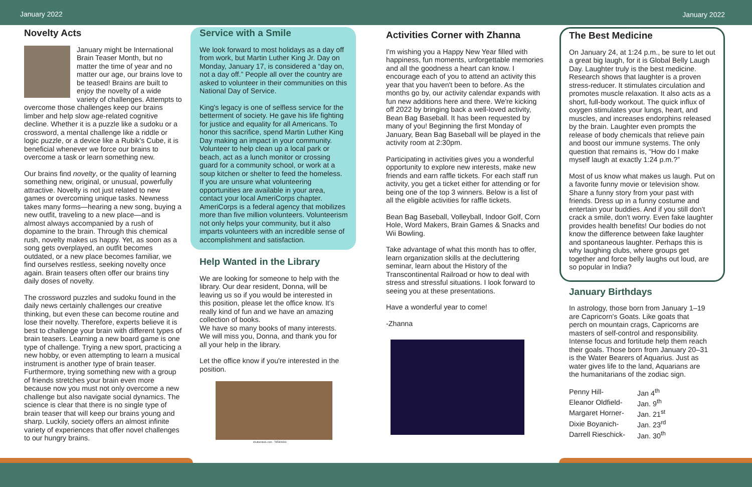January 2022 January 2022
Novelty Acts
January might be International Brain Teaser Month, but no matter the time of year and no matter our age, our brains love to be teased! Brains are built to enjoy the novelty of a wide variety of challenges. Attempts to overcome those challenges keep our brains limber and help slow age-related cognitive decline. Whether it is a puzzle like a sudoku or a crossword, a mental challenge like a riddle or logic puzzle, or a device like a Rubik's Cube, it is beneficial whenever we force our brains to overcome a task or learn something new.
Our brains find novelty, or the quality of learning something new, original, or unusual, powerfully attractive. Novelty is not just related to new games or overcoming unique tasks. Newness takes many forms—hearing a new song, buying a new outfit, traveling to a new place—and is almost always accompanied by a rush of dopamine to the brain. Through this chemical rush, novelty makes us happy. Yet, as soon as a song gets overplayed, an outfit becomes outdated, or a new place becomes familiar, we find ourselves restless, seeking novelty once again. Brain teasers often offer our brains tiny daily doses of novelty.
The crossword puzzles and sudoku found in the daily news certainly challenges our creative thinking, but even these can become routine and lose their novelty. Therefore, experts believe it is best to challenge your brain with different types of brain teasers. Learning a new board game is one type of challenge. Trying a new sport, practicing a new hobby, or even attempting to learn a musical instrument is another type of brain teaser. Furthermore, trying something new with a group of friends stretches your brain even more because now you must not only overcome a new challenge but also navigate social dynamics. The science is clear that there is no single type of brain teaser that will keep our brains young and sharp. Luckily, society offers an almost infinite variety of experiences that offer novel challenges to our hungry brains.
Service with a Smile
We look forward to most holidays as a day off from work, but Martin Luther King Jr. Day on Monday, January 17, is considered a “day on, not a day off.” People all over the country are asked to volunteer in their communities on this National Day of Service.
King's legacy is one of selfless service for the betterment of society. He gave his life fighting for justice and equality for all Americans. To honor this sacrifice, spend Martin Luther King Day making an impact in your community. Volunteer to help clean up a local park or beach, act as a lunch monitor or crossing guard for a community school, or work at a soup kitchen or shelter to feed the homeless. If you are unsure what volunteering opportunities are available in your area, contact your local AmeriCorps chapter. AmeriCorps is a federal agency that mobilizes more than five million volunteers. Volunteerism not only helps your community, but it also imparts volunteers with an incredible sense of accomplishment and satisfaction.
Help Wanted in the Library
We are looking for someone to help with the library. Our dear resident, Donna, will be leaving us so if you would be interested in this position, please let the office know. It's really kind of fun and we have an amazing collection of books.
We have so many books of many interests. We will miss you, Donna, and thank you for all your help in the library.
Let the office know if you're interested in the position.
shutterstock.com · 785309341
Activities Corner with Zhanna
I'm wishing you a Happy New Year filled with happiness, fun moments, unforgettable memories and all the goodness a heart can know. I encourage each of you to attend an activity this year that you haven't been to before. As the months go by, our activity calendar expands with fun new additions here and there. We're kicking off 2022 by bringing back a well-loved activity, Bean Bag Baseball. It has been requested by many of you! Beginning the first Monday of January, Bean Bag Baseball will be played in the activity room at 2:30pm.
Participating in activities gives you a wonderful opportunity to explore new interests, make new friends and earn raffle tickets. For each staff run activity, you get a ticket either for attending or for being one of the top 3 winners. Below is a list of all the eligible activities for raffle tickets.
Bean Bag Baseball, Volleyball, Indoor Golf, Corn Hole, Word Makers, Brain Games & Snacks and Wii Bowling.
Take advantage of what this month has to offer, learn organization skills at the decluttering seminar, learn about the History of the Transcontinental Railroad or how to deal with stress and stressful situations. I look forward to seeing you at these presentations.
Have a wonderful year to come!
-Zhanna
The Best Medicine
On January 24, at 1:24 p.m., be sure to let out a great big laugh, for it is Global Belly Laugh Day. Laughter truly is the best medicine. Research shows that laughter is a proven stress-reducer. It stimulates circulation and promotes muscle relaxation. It also acts as a short, full-body workout. The quick influx of oxygen stimulates your lungs, heart, and muscles, and increases endorphins released by the brain. Laughter even prompts the release of body chemicals that relieve pain and boost our immune systems. The only question that remains is, “How do I make myself laugh at exactly 1:24 p.m.?”
Most of us know what makes us laugh. Put on a favorite funny movie or television show. Share a funny story from your past with friends. Dress up in a funny costume and entertain your buddies. And if you still don't crack a smile, don't worry. Even fake laughter provides health benefits! Our bodies do not know the difference between fake laughter and spontaneous laughter. Perhaps this is why laughing clubs, where groups get together and force belly laughs out loud, are so popular in India?
January Birthdays
In astrology, those born from January 1–19 are Capricorn's Goats. Like goats that perch on mountain crags, Capricorns are masters of self-control and responsibility. Intense focus and fortitude help them reach their goals. Those born from January 20–31 is the Water Bearers of Aquarius. Just as water gives life to the land, Aquarians are the humanitarians of the zodiac sign.
| Penny Hill- | Jan 4<sup>th</sup> |
| Eleanor Oldfield- | Jan. 9<sup>th</sup> |
| Margaret Horner- | Jan. 21<sup>st</sup> |
| Dixie Boyanich- | Jan. 23<sup>rd</sup> |
| Darrell Rieschick- | Jan. 30<sup>th</sup> |